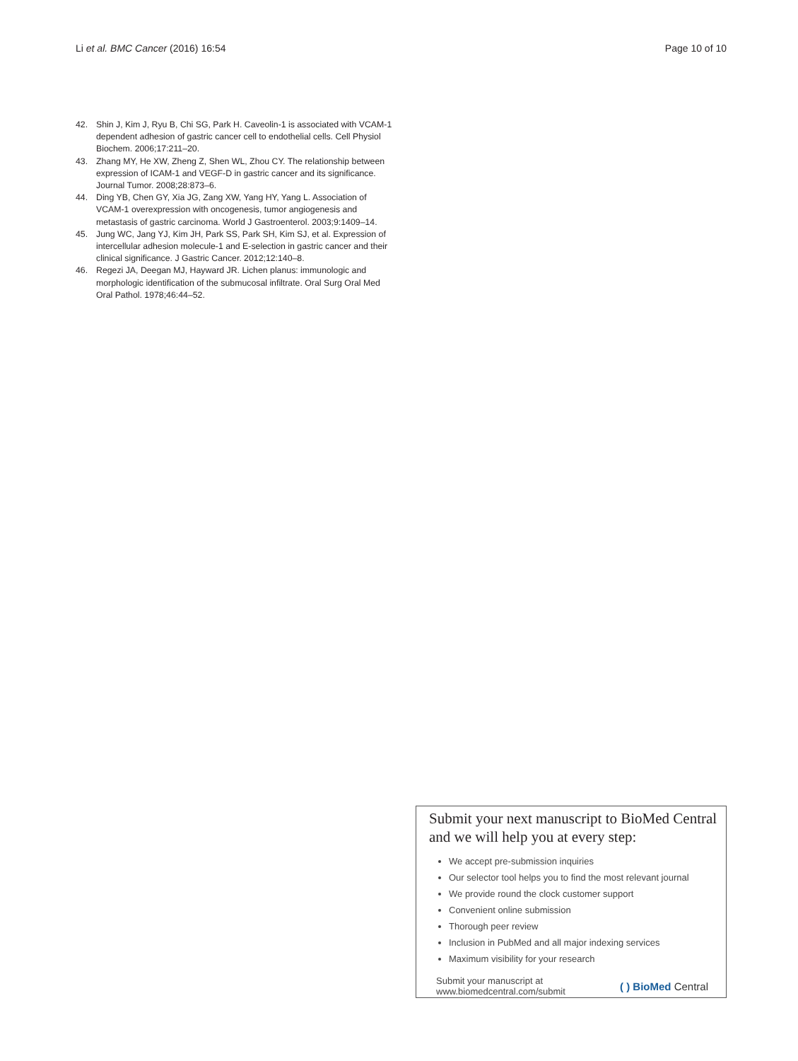Li et al. BMC Cancer (2016) 16:54
Page 10 of 10
42. Shin J, Kim J, Ryu B, Chi SG, Park H. Caveolin-1 is associated with VCAM-1 dependent adhesion of gastric cancer cell to endothelial cells. Cell Physiol Biochem. 2006;17:211–20.
43. Zhang MY, He XW, Zheng Z, Shen WL, Zhou CY. The relationship between expression of ICAM-1 and VEGF-D in gastric cancer and its significance. Journal Tumor. 2008;28:873–6.
44. Ding YB, Chen GY, Xia JG, Zang XW, Yang HY, Yang L. Association of VCAM-1 overexpression with oncogenesis, tumor angiogenesis and metastasis of gastric carcinoma. World J Gastroenterol. 2003;9:1409–14.
45. Jung WC, Jang YJ, Kim JH, Park SS, Park SH, Kim SJ, et al. Expression of intercellular adhesion molecule-1 and E-selection in gastric cancer and their clinical significance. J Gastric Cancer. 2012;12:140–8.
46. Regezi JA, Deegan MJ, Hayward JR. Lichen planus: immunologic and morphologic identification of the submucosal infiltrate. Oral Surg Oral Med Oral Pathol. 1978;46:44–52.
Submit your next manuscript to BioMed Central and we will help you at every step:
We accept pre-submission inquiries
Our selector tool helps you to find the most relevant journal
We provide round the clock customer support
Convenient online submission
Thorough peer review
Inclusion in PubMed and all major indexing services
Maximum visibility for your research
Submit your manuscript at
www.biomedcentral.com/submit
( ) BioMed Central